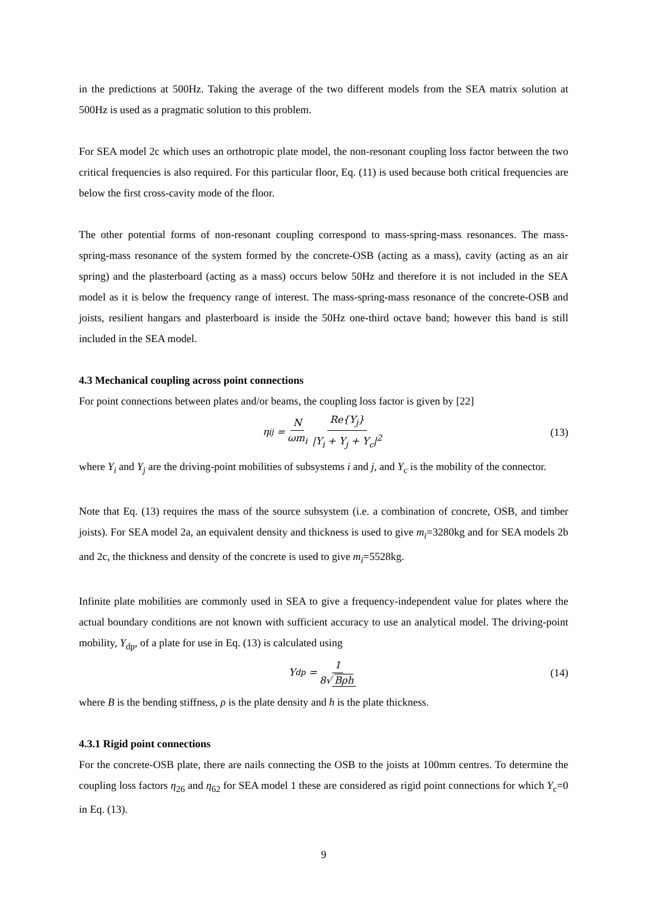in the predictions at 500Hz. Taking the average of the two different models from the SEA matrix solution at 500Hz is used as a pragmatic solution to this problem.
For SEA model 2c which uses an orthotropic plate model, the non-resonant coupling loss factor between the two critical frequencies is also required. For this particular floor, Eq. (11) is used because both critical frequencies are below the first cross-cavity mode of the floor.
The other potential forms of non-resonant coupling correspond to mass-spring-mass resonances. The mass-spring-mass resonance of the system formed by the concrete-OSB (acting as a mass), cavity (acting as an air spring) and the plasterboard (acting as a mass) occurs below 50Hz and therefore it is not included in the SEA model as it is below the frequency range of interest. The mass-spring-mass resonance of the concrete-OSB and joists, resilient hangars and plasterboard is inside the 50Hz one-third octave band; however this band is still included in the SEA model.
4.3 Mechanical coupling across point connections
For point connections between plates and/or beams, the coupling loss factor is given by [22]
η<sub>ij</sub> = N ωm<sub>i</sub> Re{Y<sub>j</sub>} |Y<sub>i</sub> + Y<sub>j</sub> + Y<sub>c</sub>|<sup>2</sup> (13)
where Y<sub>i</sub> and Y<sub>j</sub> are the driving-point mobilities of subsystems i and j, and Y<sub>c</sub> is the mobility of the connector.
Note that Eq. (13) requires the mass of the source subsystem (i.e. a combination of concrete, OSB, and timber joists). For SEA model 2a, an equivalent density and thickness is used to give m<sub>i</sub>=3280kg and for SEA models 2b and 2c, the thickness and density of the concrete is used to give m<sub>i</sub>=5528kg.
Infinite plate mobilities are commonly used in SEA to give a frequency-independent value for plates where the actual boundary conditions are not known with sufficient accuracy to use an analytical model. The driving-point mobility, Y<sub>dp</sub>, of a plate for use in Eq. (13) is calculated using
Y<sub>dp</sub> = 1 8√ Bρh (14)
where B is the bending stiffness, ρ is the plate density and h is the plate thickness.
4.3.1 Rigid point connections
For the concrete-OSB plate, there are nails connecting the OSB to the joists at 100mm centres. To determine the coupling loss factors η<sub>26</sub> and η<sub>62</sub> for SEA model 1 these are considered as rigid point connections for which Y<sub>c</sub>=0 in Eq. (13).
9